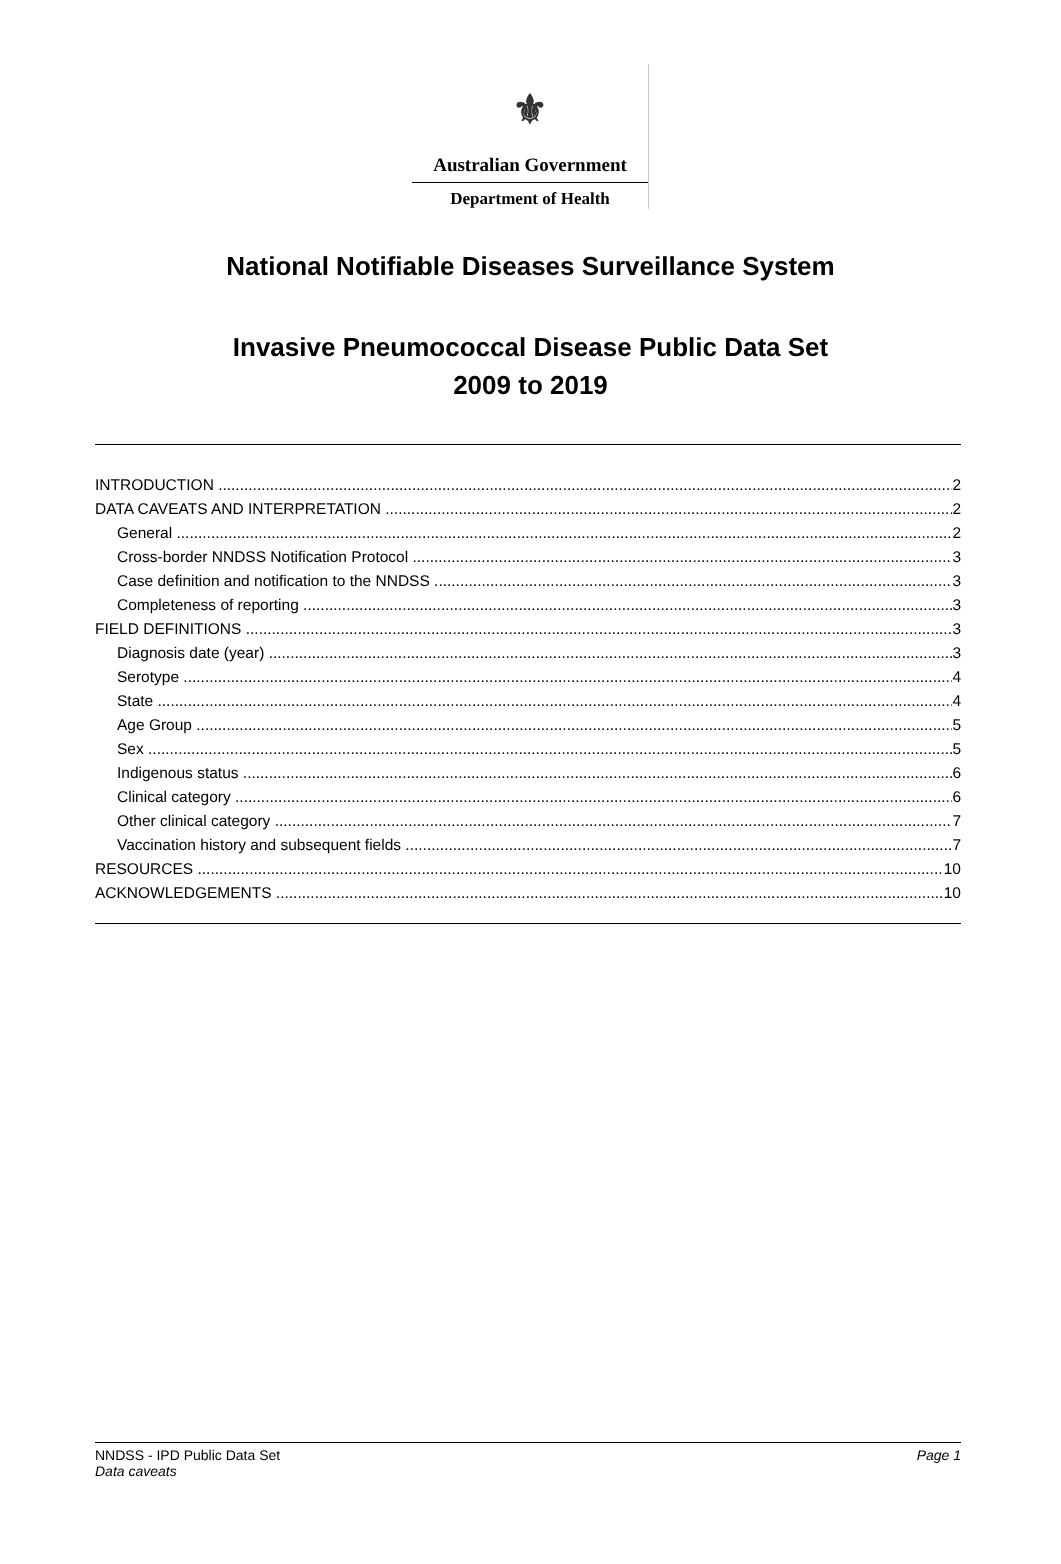⚜
Australian Government
Department of Health
National Notifiable Diseases Surveillance System
Invasive Pneumococcal Disease Public Data Set
2009 to 2019
INTRODUCTION 2
DATA CAVEATS AND INTERPRETATION 2
General 2
Cross-border NNDSS Notification Protocol 3
Case definition and notification to the NNDSS 3
Completeness of reporting 3
FIELD DEFINITIONS 3
Diagnosis date (year) 3
Serotype 4
State 4
Age Group 5
Sex 5
Indigenous status 6
Clinical category 6
Other clinical category 7
Vaccination history and subsequent fields 7
RESOURCES 10
ACKNOWLEDGEMENTS 10
NNDSS - IPD Public Data Set
Data caveats
Page 1